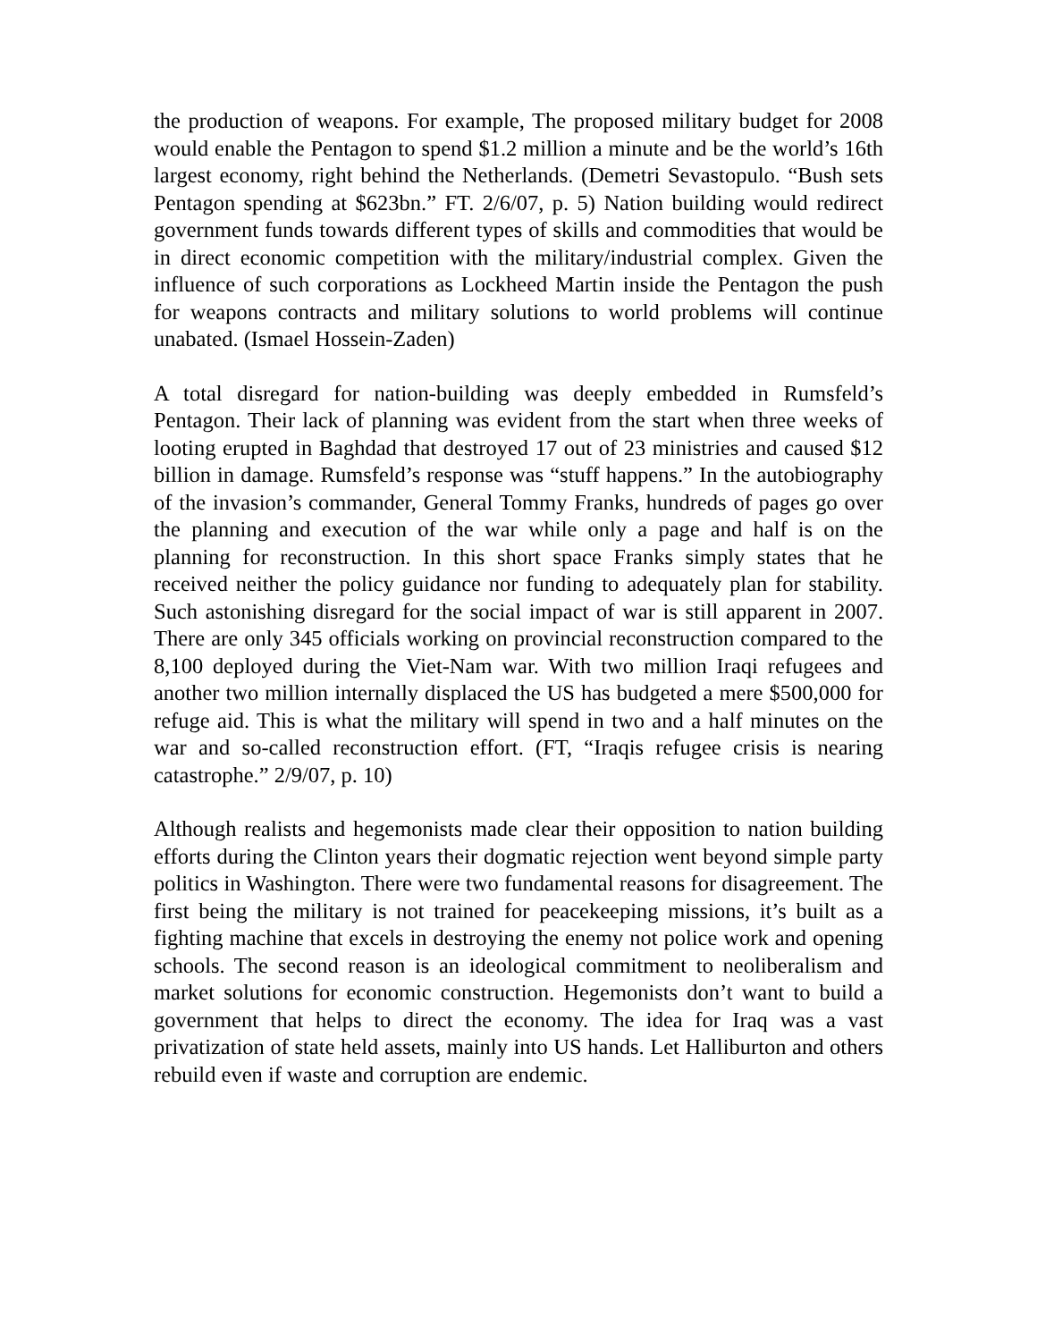the production of weapons. For example, The proposed military budget for 2008 would enable the Pentagon to spend $1.2 million a minute and be the world’s 16th largest economy, right behind the Netherlands. (Demetri Sevastopulo. “Bush sets Pentagon spending at $623bn.” FT. 2/6/07, p. 5) Nation building would redirect government funds towards different types of skills and commodities that would be in direct economic competition with the military/industrial complex. Given the influence of such corporations as Lockheed Martin inside the Pentagon the push for weapons contracts and military solutions to world problems will continue unabated. (Ismael Hossein-Zaden)
A total disregard for nation-building was deeply embedded in Rumsfeld’s Pentagon. Their lack of planning was evident from the start when three weeks of looting erupted in Baghdad that destroyed 17 out of 23 ministries and caused $12 billion in damage. Rumsfeld’s response was “stuff happens.” In the autobiography of the invasion’s commander, General Tommy Franks, hundreds of pages go over the planning and execution of the war while only a page and half is on the planning for reconstruction. In this short space Franks simply states that he received neither the policy guidance nor funding to adequately plan for stability. Such astonishing disregard for the social impact of war is still apparent in 2007. There are only 345 officials working on provincial reconstruction compared to the 8,100 deployed during the Viet-Nam war. With two million Iraqi refugees and another two million internally displaced the US has budgeted a mere $500,000 for refuge aid. This is what the military will spend in two and a half minutes on the war and so-called reconstruction effort. (FT, “Iraqis refugee crisis is nearing catastrophe.” 2/9/07, p. 10)
Although realists and hegemonists made clear their opposition to nation building efforts during the Clinton years their dogmatic rejection went beyond simple party politics in Washington. There were two fundamental reasons for disagreement. The first being the military is not trained for peacekeeping missions, it’s built as a fighting machine that excels in destroying the enemy not police work and opening schools. The second reason is an ideological commitment to neoliberalism and market solutions for economic construction. Hegemonists don’t want to build a government that helps to direct the economy. The idea for Iraq was a vast privatization of state held assets, mainly into US hands. Let Halliburton and others rebuild even if waste and corruption are endemic.